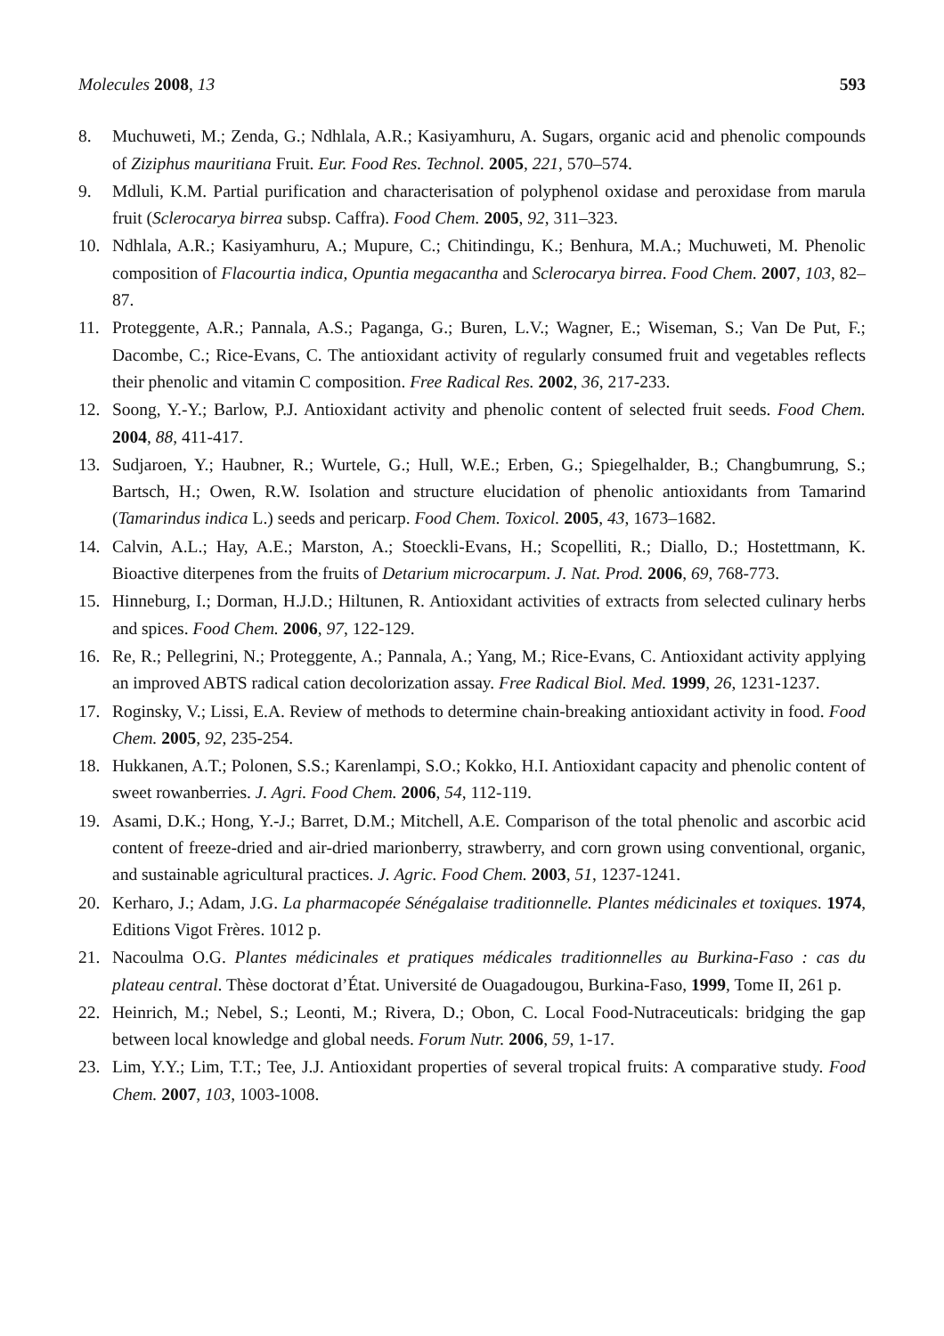Molecules 2008, 13 593
8. Muchuweti, M.; Zenda, G.; Ndhlala, A.R.; Kasiyamhuru, A. Sugars, organic acid and phenolic compounds of Ziziphus mauritiana Fruit. Eur. Food Res. Technol. 2005, 221, 570–574.
9. Mdluli, K.M. Partial purification and characterisation of polyphenol oxidase and peroxidase from marula fruit (Sclerocarya birrea subsp. Caffra). Food Chem. 2005, 92, 311–323.
10. Ndhlala, A.R.; Kasiyamhuru, A.; Mupure, C.; Chitindingu, K.; Benhura, M.A.; Muchuweti, M. Phenolic composition of Flacourtia indica, Opuntia megacantha and Sclerocarya birrea. Food Chem. 2007, 103, 82–87.
11. Proteggente, A.R.; Pannala, A.S.; Paganga, G.; Buren, L.V.; Wagner, E.; Wiseman, S.; Van De Put, F.; Dacombe, C.; Rice-Evans, C. The antioxidant activity of regularly consumed fruit and vegetables reflects their phenolic and vitamin C composition. Free Radical Res. 2002, 36, 217-233.
12. Soong, Y.-Y.; Barlow, P.J. Antioxidant activity and phenolic content of selected fruit seeds. Food Chem. 2004, 88, 411-417.
13. Sudjaroen, Y.; Haubner, R.; Wurtele, G.; Hull, W.E.; Erben, G.; Spiegelhalder, B.; Changbumrung, S.; Bartsch, H.; Owen, R.W. Isolation and structure elucidation of phenolic antioxidants from Tamarind (Tamarindus indica L.) seeds and pericarp. Food Chem. Toxicol. 2005, 43, 1673–1682.
14. Calvin, A.L.; Hay, A.E.; Marston, A.; Stoeckli-Evans, H.; Scopelliti, R.; Diallo, D.; Hostettmann, K. Bioactive diterpenes from the fruits of Detarium microcarpum. J. Nat. Prod. 2006, 69, 768-773.
15. Hinneburg, I.; Dorman, H.J.D.; Hiltunen, R. Antioxidant activities of extracts from selected culinary herbs and spices. Food Chem. 2006, 97, 122-129.
16. Re, R.; Pellegrini, N.; Proteggente, A.; Pannala, A.; Yang, M.; Rice-Evans, C. Antioxidant activity applying an improved ABTS radical cation decolorization assay. Free Radical Biol. Med. 1999, 26, 1231-1237.
17. Roginsky, V.; Lissi, E.A. Review of methods to determine chain-breaking antioxidant activity in food. Food Chem. 2005, 92, 235-254.
18. Hukkanen, A.T.; Polonen, S.S.; Karenlampi, S.O.; Kokko, H.I. Antioxidant capacity and phenolic content of sweet rowanberries. J. Agri. Food Chem. 2006, 54, 112-119.
19. Asami, D.K.; Hong, Y.-J.; Barret, D.M.; Mitchell, A.E. Comparison of the total phenolic and ascorbic acid content of freeze-dried and air-dried marionberry, strawberry, and corn grown using conventional, organic, and sustainable agricultural practices. J. Agric. Food Chem. 2003, 51, 1237-1241.
20. Kerharo, J.; Adam, J.G. La pharmacopée Sénégalaise traditionnelle. Plantes médicinales et toxiques. 1974, Editions Vigot Frères. 1012 p.
21. Nacoulma O.G. Plantes médicinales et pratiques médicales traditionnelles au Burkina-Faso : cas du plateau central. Thèse doctorat d’État. Université de Ouagadougou, Burkina-Faso, 1999, Tome II, 261 p.
22. Heinrich, M.; Nebel, S.; Leonti, M.; Rivera, D.; Obon, C. Local Food-Nutraceuticals: bridging the gap between local knowledge and global needs. Forum Nutr. 2006, 59, 1-17.
23. Lim, Y.Y.; Lim, T.T.; Tee, J.J. Antioxidant properties of several tropical fruits: A comparative study. Food Chem. 2007, 103, 1003-1008.